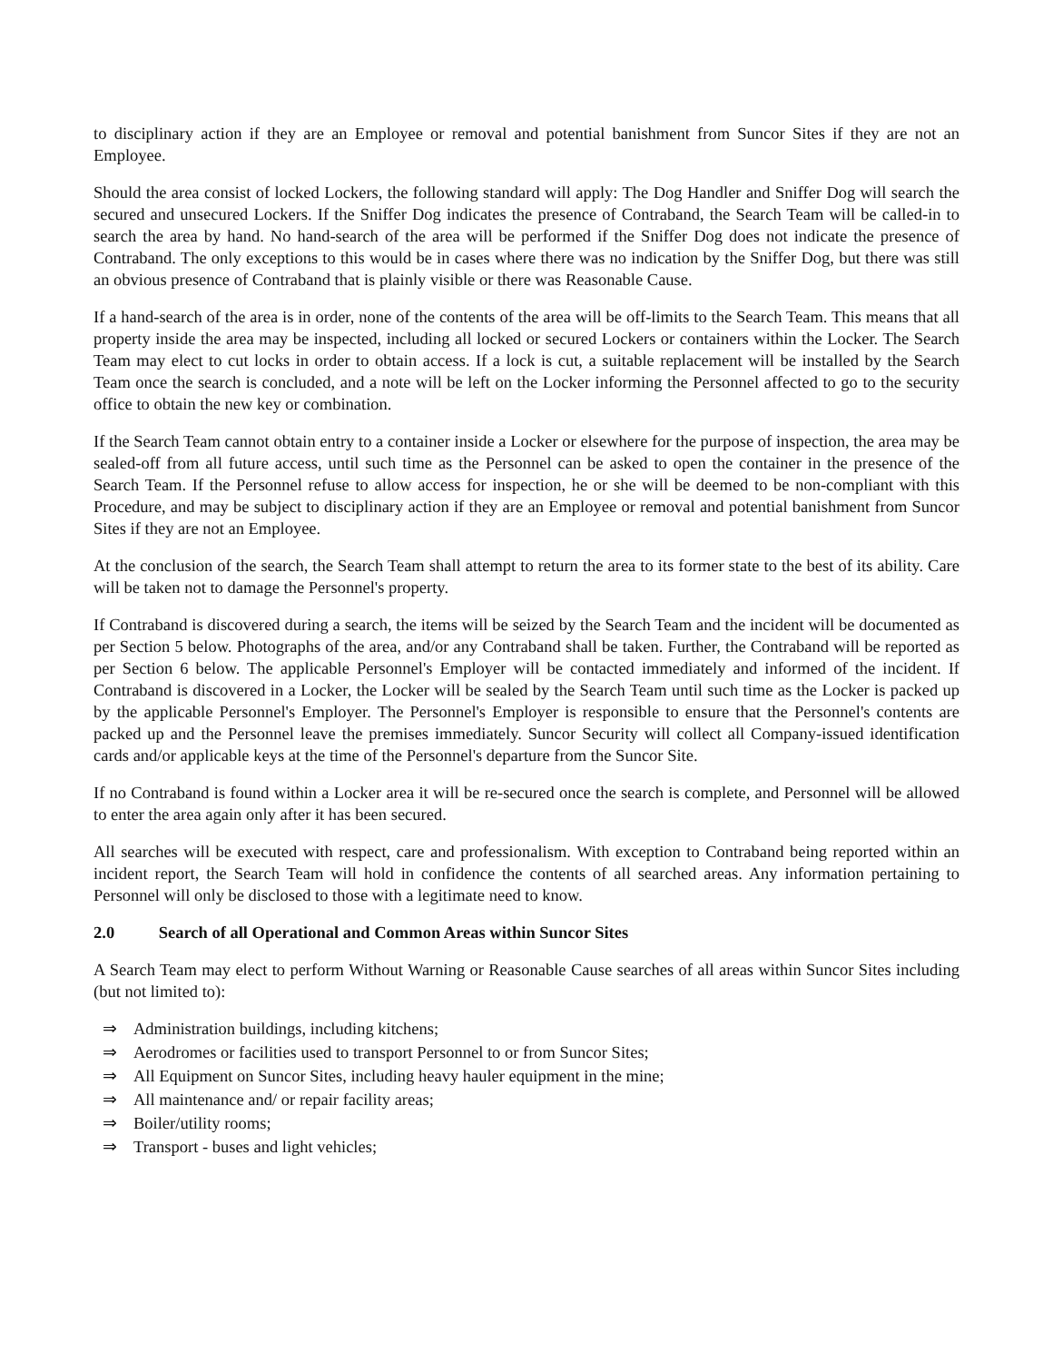to disciplinary action if they are an Employee or removal and potential banishment from Suncor Sites if they are not an Employee.
Should the area consist of locked Lockers, the following standard will apply: The Dog Handler and Sniffer Dog will search the secured and unsecured Lockers. If the Sniffer Dog indicates the presence of Contraband, the Search Team will be called-in to search the area by hand. No hand-search of the area will be performed if the Sniffer Dog does not indicate the presence of Contraband. The only exceptions to this would be in cases where there was no indication by the Sniffer Dog, but there was still an obvious presence of Contraband that is plainly visible or there was Reasonable Cause.
If a hand-search of the area is in order, none of the contents of the area will be off-limits to the Search Team. This means that all property inside the area may be inspected, including all locked or secured Lockers or containers within the Locker. The Search Team may elect to cut locks in order to obtain access. If a lock is cut, a suitable replacement will be installed by the Search Team once the search is concluded, and a note will be left on the Locker informing the Personnel affected to go to the security office to obtain the new key or combination.
If the Search Team cannot obtain entry to a container inside a Locker or elsewhere for the purpose of inspection, the area may be sealed-off from all future access, until such time as the Personnel can be asked to open the container in the presence of the Search Team. If the Personnel refuse to allow access for inspection, he or she will be deemed to be non-compliant with this Procedure, and may be subject to disciplinary action if they are an Employee or removal and potential banishment from Suncor Sites if they are not an Employee.
At the conclusion of the search, the Search Team shall attempt to return the area to its former state to the best of its ability. Care will be taken not to damage the Personnel's property.
If Contraband is discovered during a search, the items will be seized by the Search Team and the incident will be documented as per Section 5 below. Photographs of the area, and/or any Contraband shall be taken. Further, the Contraband will be reported as per Section 6 below. The applicable Personnel's Employer will be contacted immediately and informed of the incident. If Contraband is discovered in a Locker, the Locker will be sealed by the Search Team until such time as the Locker is packed up by the applicable Personnel's Employer. The Personnel's Employer is responsible to ensure that the Personnel's contents are packed up and the Personnel leave the premises immediately. Suncor Security will collect all Company-issued identification cards and/or applicable keys at the time of the Personnel's departure from the Suncor Site.
If no Contraband is found within a Locker area it will be re-secured once the search is complete, and Personnel will be allowed to enter the area again only after it has been secured.
All searches will be executed with respect, care and professionalism. With exception to Contraband being reported within an incident report, the Search Team will hold in confidence the contents of all searched areas. Any information pertaining to Personnel will only be disclosed to those with a legitimate need to know.
2.0 Search of all Operational and Common Areas within Suncor Sites
A Search Team may elect to perform Without Warning or Reasonable Cause searches of all areas within Suncor Sites including (but not limited to):
⇒ Administration buildings, including kitchens;
⇒ Aerodromes or facilities used to transport Personnel to or from Suncor Sites;
⇒ All Equipment on Suncor Sites, including heavy hauler equipment in the mine;
⇒ All maintenance and/ or repair facility areas;
⇒ Boiler/utility rooms;
⇒ Transport - buses and light vehicles;